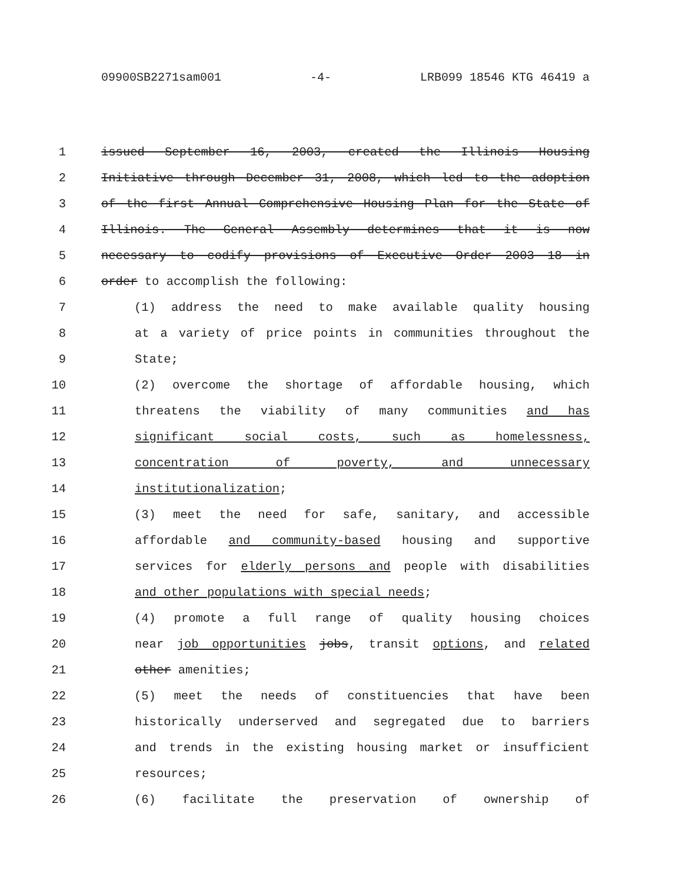09900SB2271sam001 -4- LRB099 18546 KTG 46419 a
1 issued September 16, 2003, created the Illinois Housing
2 Initiative through December 31, 2008, which led to the adoption
3 of the first Annual Comprehensive Housing Plan for the State of
4 Illinois. The General Assembly determines that it is now
5 necessary to codify provisions of Executive Order 2003 18 in
6 order to accomplish the following:
7 (1) address the need to make available quality housing
8 at a variety of price points in communities throughout the
9 State;
10 (2) overcome the shortage of affordable housing, which
11 threatens the viability of many communities and has
12 significant social costs, such as homelessness,
13 concentration of poverty, and unnecessary
14 institutionalization;
15 (3) meet the need for safe, sanitary, and accessible
16 affordable and community-based housing and supportive
17 services for elderly persons and people with disabilities
18 and other populations with special needs;
19 (4) promote a full range of quality housing choices
20 near job opportunities jobs, transit options, and related
21 other amenities;
22 (5) meet the needs of constituencies that have been
23 historically underserved and segregated due to barriers
24 and trends in the existing housing market or insufficient
25 resources;
26 (6) facilitate the preservation of ownership of